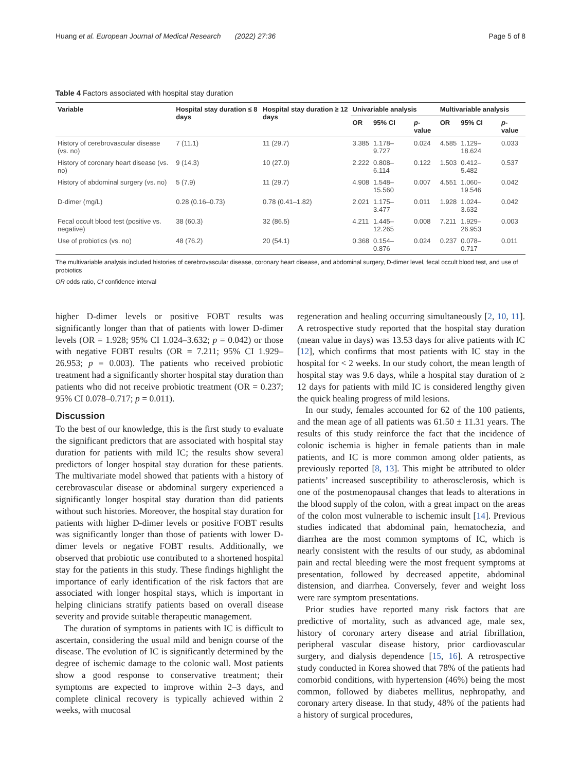Huang et al. European Journal of Medical Research (2022) 27:36 Page 5 of 8
Table 4 Factors associated with hospital stay duration
| Variable | Hospital stay duration ≤ 8 days | Hospital stay duration ≥ 12 days | Univariable analysis | | | Multivariable analysis | | |
| --- | --- | --- | --- | --- | --- | --- | --- | --- |
| | | | OR | 95% CI | p -value | OR | 95% CI | p -value |
| History of cerebrovascular disease (vs. no) | 7 (11.1) | 11 (29.7) | 3.385 | 1.178–9.727 | 0.024 | 4.585 | 1.129–18.624 | 0.033 |
| History of coronary heart disease (vs. no) | 9 (14.3) | 10 (27.0) | 2.222 | 0.808–6.114 | 0.122 | 1.503 | 0.412–5.482 | 0.537 |
| History of abdominal surgery (vs. no) | 5 (7.9) | 11 (29.7) | 4.908 | 1.548–15.560 | 0.007 | 4.551 | 1.060–19.546 | 0.042 |
| D-dimer (mg/L) | 0.28 (0.16–0.73) | 0.78 (0.41–1.82) | 2.021 | 1.175–3.477 | 0.011 | 1.928 | 1.024–3.632 | 0.042 |
| Fecal occult blood test (positive vs. negative) | 38 (60.3) | 32 (86.5) | 4.211 | 1.445–12.265 | 0.008 | 7.211 | 1.929–26.953 | 0.003 |
| Use of probiotics (vs. no) | 48 (76.2) | 20 (54.1) | 0.368 | 0.154–0.876 | 0.024 | 0.237 | 0.078–0.717 | 0.011 |
The multivariable analysis included histories of cerebrovascular disease, coronary heart disease, and abdominal surgery, D-dimer level, fecal occult blood test, and use of probiotics
OR odds ratio, CI confidence interval
higher D-dimer levels or positive FOBT results was significantly longer than that of patients with lower D-dimer levels (OR = 1.928; 95% CI 1.024–3.632; p = 0.042) or those with negative FOBT results (OR = 7.211; 95% CI 1.929–26.953; p = 0.003). The patients who received probiotic treatment had a significantly shorter hospital stay duration than patients who did not receive probiotic treatment (OR = 0.237; 95% CI 0.078–0.717; p = 0.011).
Discussion
To the best of our knowledge, this is the first study to evaluate the significant predictors that are associated with hospital stay duration for patients with mild IC; the results show several predictors of longer hospital stay duration for these patients. The multivariate model showed that patients with a history of cerebrovascular disease or abdominal surgery experienced a significantly longer hospital stay duration than did patients without such histories. Moreover, the hospital stay duration for patients with higher D-dimer levels or positive FOBT results was significantly longer than those of patients with lower D-dimer levels or negative FOBT results. Additionally, we observed that probiotic use contributed to a shortened hospital stay for the patients in this study. These findings highlight the importance of early identification of the risk factors that are associated with longer hospital stays, which is important in helping clinicians stratify patients based on overall disease severity and provide suitable therapeutic management.
The duration of symptoms in patients with IC is difficult to ascertain, considering the usual mild and benign course of the disease. The evolution of IC is significantly determined by the degree of ischemic damage to the colonic wall. Most patients show a good response to conservative treatment; their symptoms are expected to improve within 2–3 days, and complete clinical recovery is typically achieved within 2 weeks, with mucosal
regeneration and healing occurring simultaneously [2, 10, 11]. A retrospective study reported that the hospital stay duration (mean value in days) was 13.53 days for alive patients with IC [12], which confirms that most patients with IC stay in the hospital for < 2 weeks. In our study cohort, the mean length of hospital stay was 9.6 days, while a hospital stay duration of ≥ 12 days for patients with mild IC is considered lengthy given the quick healing progress of mild lesions.
In our study, females accounted for 62 of the 100 patients, and the mean age of all patients was 61.50 ± 11.31 years. The results of this study reinforce the fact that the incidence of colonic ischemia is higher in female patients than in male patients, and IC is more common among older patients, as previously reported [8, 13]. This might be attributed to older patients’ increased susceptibility to atherosclerosis, which is one of the postmenopausal changes that leads to alterations in the blood supply of the colon, with a great impact on the areas of the colon most vulnerable to ischemic insult [14]. Previous studies indicated that abdominal pain, hematochezia, and diarrhea are the most common symptoms of IC, which is nearly consistent with the results of our study, as abdominal pain and rectal bleeding were the most frequent symptoms at presentation, followed by decreased appetite, abdominal distension, and diarrhea. Conversely, fever and weight loss were rare symptom presentations.
Prior studies have reported many risk factors that are predictive of mortality, such as advanced age, male sex, history of coronary artery disease and atrial fibrillation, peripheral vascular disease history, prior cardiovascular surgery, and dialysis dependence [15, 16]. A retrospective study conducted in Korea showed that 78% of the patients had comorbid conditions, with hypertension (46%) being the most common, followed by diabetes mellitus, nephropathy, and coronary artery disease. In that study, 48% of the patients had a history of surgical procedures,